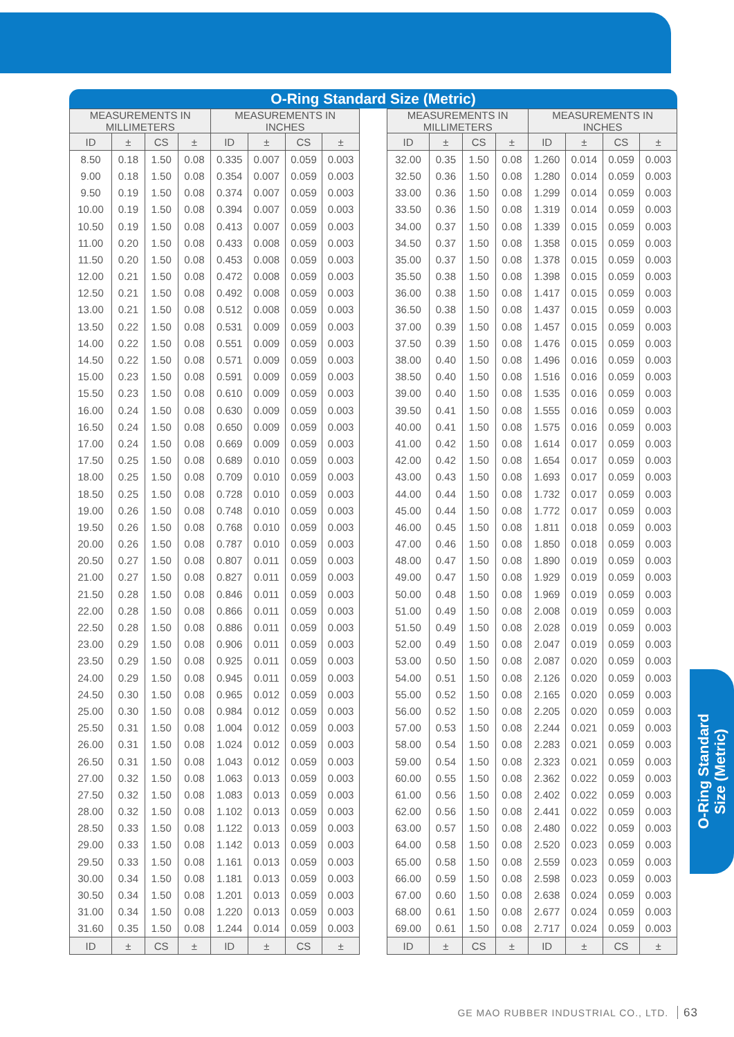O-Ring Standard Size (Metric)
| MEASUREMENTS IN MILLIMETERS | | | | MEASUREMENTS IN INCHES | | | |
| --- | --- | --- | --- | --- | --- | --- | --- |
| ID | ± | CS | ± | ID | ± | CS | ± |
| 8.50 | 0.18 | 1.50 | 0.08 | 0.335 | 0.007 | 0.059 | 0.003 |
| 9.00 | 0.18 | 1.50 | 0.08 | 0.354 | 0.007 | 0.059 | 0.003 |
| 9.50 | 0.19 | 1.50 | 0.08 | 0.374 | 0.007 | 0.059 | 0.003 |
| 10.00 | 0.19 | 1.50 | 0.08 | 0.394 | 0.007 | 0.059 | 0.003 |
| 10.50 | 0.19 | 1.50 | 0.08 | 0.413 | 0.007 | 0.059 | 0.003 |
| 11.00 | 0.20 | 1.50 | 0.08 | 0.433 | 0.008 | 0.059 | 0.003 |
| 11.50 | 0.20 | 1.50 | 0.08 | 0.453 | 0.008 | 0.059 | 0.003 |
| 12.00 | 0.21 | 1.50 | 0.08 | 0.472 | 0.008 | 0.059 | 0.003 |
| 12.50 | 0.21 | 1.50 | 0.08 | 0.492 | 0.008 | 0.059 | 0.003 |
| 13.00 | 0.21 | 1.50 | 0.08 | 0.512 | 0.008 | 0.059 | 0.003 |
| 13.50 | 0.22 | 1.50 | 0.08 | 0.531 | 0.009 | 0.059 | 0.003 |
| 14.00 | 0.22 | 1.50 | 0.08 | 0.551 | 0.009 | 0.059 | 0.003 |
| 14.50 | 0.22 | 1.50 | 0.08 | 0.571 | 0.009 | 0.059 | 0.003 |
| 15.00 | 0.23 | 1.50 | 0.08 | 0.591 | 0.009 | 0.059 | 0.003 |
| 15.50 | 0.23 | 1.50 | 0.08 | 0.610 | 0.009 | 0.059 | 0.003 |
| 16.00 | 0.24 | 1.50 | 0.08 | 0.630 | 0.009 | 0.059 | 0.003 |
| 16.50 | 0.24 | 1.50 | 0.08 | 0.650 | 0.009 | 0.059 | 0.003 |
| 17.00 | 0.24 | 1.50 | 0.08 | 0.669 | 0.009 | 0.059 | 0.003 |
| 17.50 | 0.25 | 1.50 | 0.08 | 0.689 | 0.010 | 0.059 | 0.003 |
| 18.00 | 0.25 | 1.50 | 0.08 | 0.709 | 0.010 | 0.059 | 0.003 |
| 18.50 | 0.25 | 1.50 | 0.08 | 0.728 | 0.010 | 0.059 | 0.003 |
| 19.00 | 0.26 | 1.50 | 0.08 | 0.748 | 0.010 | 0.059 | 0.003 |
| 19.50 | 0.26 | 1.50 | 0.08 | 0.768 | 0.010 | 0.059 | 0.003 |
| 20.00 | 0.26 | 1.50 | 0.08 | 0.787 | 0.010 | 0.059 | 0.003 |
| 20.50 | 0.27 | 1.50 | 0.08 | 0.807 | 0.011 | 0.059 | 0.003 |
| 21.00 | 0.27 | 1.50 | 0.08 | 0.827 | 0.011 | 0.059 | 0.003 |
| 21.50 | 0.28 | 1.50 | 0.08 | 0.846 | 0.011 | 0.059 | 0.003 |
| 22.00 | 0.28 | 1.50 | 0.08 | 0.866 | 0.011 | 0.059 | 0.003 |
| 22.50 | 0.28 | 1.50 | 0.08 | 0.886 | 0.011 | 0.059 | 0.003 |
| 23.00 | 0.29 | 1.50 | 0.08 | 0.906 | 0.011 | 0.059 | 0.003 |
| 23.50 | 0.29 | 1.50 | 0.08 | 0.925 | 0.011 | 0.059 | 0.003 |
| 24.00 | 0.29 | 1.50 | 0.08 | 0.945 | 0.011 | 0.059 | 0.003 |
| 24.50 | 0.30 | 1.50 | 0.08 | 0.965 | 0.012 | 0.059 | 0.003 |
| 25.00 | 0.30 | 1.50 | 0.08 | 0.984 | 0.012 | 0.059 | 0.003 |
| 25.50 | 0.31 | 1.50 | 0.08 | 1.004 | 0.012 | 0.059 | 0.003 |
| 26.00 | 0.31 | 1.50 | 0.08 | 1.024 | 0.012 | 0.059 | 0.003 |
| 26.50 | 0.31 | 1.50 | 0.08 | 1.043 | 0.012 | 0.059 | 0.003 |
| 27.00 | 0.32 | 1.50 | 0.08 | 1.063 | 0.013 | 0.059 | 0.003 |
| 27.50 | 0.32 | 1.50 | 0.08 | 1.083 | 0.013 | 0.059 | 0.003 |
| 28.00 | 0.32 | 1.50 | 0.08 | 1.102 | 0.013 | 0.059 | 0.003 |
| 28.50 | 0.33 | 1.50 | 0.08 | 1.122 | 0.013 | 0.059 | 0.003 |
| 29.00 | 0.33 | 1.50 | 0.08 | 1.142 | 0.013 | 0.059 | 0.003 |
| 29.50 | 0.33 | 1.50 | 0.08 | 1.161 | 0.013 | 0.059 | 0.003 |
| 30.00 | 0.34 | 1.50 | 0.08 | 1.181 | 0.013 | 0.059 | 0.003 |
| 30.50 | 0.34 | 1.50 | 0.08 | 1.201 | 0.013 | 0.059 | 0.003 |
| 31.00 | 0.34 | 1.50 | 0.08 | 1.220 | 0.013 | 0.059 | 0.003 |
| 31.60 | 0.35 | 1.50 | 0.08 | 1.244 | 0.014 | 0.059 | 0.003 |
| ID | ± | CS | ± | ID | ± | CS | ± |
| MEASUREMENTS IN MILLIMETERS | | | | MEASUREMENTS IN INCHES | | | |
| --- | --- | --- | --- | --- | --- | --- | --- |
| ID | ± | CS | ± | ID | ± | CS | ± |
| 32.00 | 0.35 | 1.50 | 0.08 | 1.260 | 0.014 | 0.059 | 0.003 |
| 32.50 | 0.36 | 1.50 | 0.08 | 1.280 | 0.014 | 0.059 | 0.003 |
| 33.00 | 0.36 | 1.50 | 0.08 | 1.299 | 0.014 | 0.059 | 0.003 |
| 33.50 | 0.36 | 1.50 | 0.08 | 1.319 | 0.014 | 0.059 | 0.003 |
| 34.00 | 0.37 | 1.50 | 0.08 | 1.339 | 0.015 | 0.059 | 0.003 |
| 34.50 | 0.37 | 1.50 | 0.08 | 1.358 | 0.015 | 0.059 | 0.003 |
| 35.00 | 0.37 | 1.50 | 0.08 | 1.378 | 0.015 | 0.059 | 0.003 |
| 35.50 | 0.38 | 1.50 | 0.08 | 1.398 | 0.015 | 0.059 | 0.003 |
| 36.00 | 0.38 | 1.50 | 0.08 | 1.417 | 0.015 | 0.059 | 0.003 |
| 36.50 | 0.38 | 1.50 | 0.08 | 1.437 | 0.015 | 0.059 | 0.003 |
| 37.00 | 0.39 | 1.50 | 0.08 | 1.457 | 0.015 | 0.059 | 0.003 |
| 37.50 | 0.39 | 1.50 | 0.08 | 1.476 | 0.015 | 0.059 | 0.003 |
| 38.00 | 0.40 | 1.50 | 0.08 | 1.496 | 0.016 | 0.059 | 0.003 |
| 38.50 | 0.40 | 1.50 | 0.08 | 1.516 | 0.016 | 0.059 | 0.003 |
| 39.00 | 0.40 | 1.50 | 0.08 | 1.535 | 0.016 | 0.059 | 0.003 |
| 39.50 | 0.41 | 1.50 | 0.08 | 1.555 | 0.016 | 0.059 | 0.003 |
| 40.00 | 0.41 | 1.50 | 0.08 | 1.575 | 0.016 | 0.059 | 0.003 |
| 41.00 | 0.42 | 1.50 | 0.08 | 1.614 | 0.017 | 0.059 | 0.003 |
| 42.00 | 0.42 | 1.50 | 0.08 | 1.654 | 0.017 | 0.059 | 0.003 |
| 43.00 | 0.43 | 1.50 | 0.08 | 1.693 | 0.017 | 0.059 | 0.003 |
| 44.00 | 0.44 | 1.50 | 0.08 | 1.732 | 0.017 | 0.059 | 0.003 |
| 45.00 | 0.44 | 1.50 | 0.08 | 1.772 | 0.017 | 0.059 | 0.003 |
| 46.00 | 0.45 | 1.50 | 0.08 | 1.811 | 0.018 | 0.059 | 0.003 |
| 47.00 | 0.46 | 1.50 | 0.08 | 1.850 | 0.018 | 0.059 | 0.003 |
| 48.00 | 0.47 | 1.50 | 0.08 | 1.890 | 0.019 | 0.059 | 0.003 |
| 49.00 | 0.47 | 1.50 | 0.08 | 1.929 | 0.019 | 0.059 | 0.003 |
| 50.00 | 0.48 | 1.50 | 0.08 | 1.969 | 0.019 | 0.059 | 0.003 |
| 51.00 | 0.49 | 1.50 | 0.08 | 2.008 | 0.019 | 0.059 | 0.003 |
| 51.50 | 0.49 | 1.50 | 0.08 | 2.028 | 0.019 | 0.059 | 0.003 |
| 52.00 | 0.49 | 1.50 | 0.08 | 2.047 | 0.019 | 0.059 | 0.003 |
| 53.00 | 0.50 | 1.50 | 0.08 | 2.087 | 0.020 | 0.059 | 0.003 |
| 54.00 | 0.51 | 1.50 | 0.08 | 2.126 | 0.020 | 0.059 | 0.003 |
| 55.00 | 0.52 | 1.50 | 0.08 | 2.165 | 0.020 | 0.059 | 0.003 |
| 56.00 | 0.52 | 1.50 | 0.08 | 2.205 | 0.020 | 0.059 | 0.003 |
| 57.00 | 0.53 | 1.50 | 0.08 | 2.244 | 0.021 | 0.059 | 0.003 |
| 58.00 | 0.54 | 1.50 | 0.08 | 2.283 | 0.021 | 0.059 | 0.003 |
| 59.00 | 0.54 | 1.50 | 0.08 | 2.323 | 0.021 | 0.059 | 0.003 |
| 60.00 | 0.55 | 1.50 | 0.08 | 2.362 | 0.022 | 0.059 | 0.003 |
| 61.00 | 0.56 | 1.50 | 0.08 | 2.402 | 0.022 | 0.059 | 0.003 |
| 62.00 | 0.56 | 1.50 | 0.08 | 2.441 | 0.022 | 0.059 | 0.003 |
| 63.00 | 0.57 | 1.50 | 0.08 | 2.480 | 0.022 | 0.059 | 0.003 |
| 64.00 | 0.58 | 1.50 | 0.08 | 2.520 | 0.023 | 0.059 | 0.003 |
| 65.00 | 0.58 | 1.50 | 0.08 | 2.559 | 0.023 | 0.059 | 0.003 |
| 66.00 | 0.59 | 1.50 | 0.08 | 2.598 | 0.023 | 0.059 | 0.003 |
| 67.00 | 0.60 | 1.50 | 0.08 | 2.638 | 0.024 | 0.059 | 0.003 |
| 68.00 | 0.61 | 1.50 | 0.08 | 2.677 | 0.024 | 0.059 | 0.003 |
| 69.00 | 0.61 | 1.50 | 0.08 | 2.717 | 0.024 | 0.059 | 0.003 |
| ID | ± | CS | ± | ID | ± | CS | ± |
O-Ring Standard
Size (Metric)
GE MAO RUBBER INDUSTRIAL CO., LTD. 63